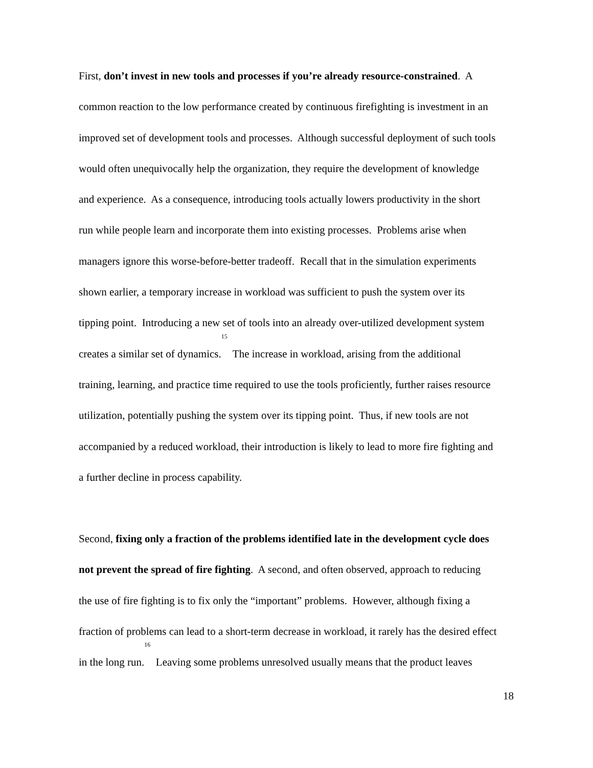First, don’t invest in new tools and processes if you’re already resource-constrained. A
common reaction to the low performance created by continuous firefighting is investment in an
improved set of development tools and processes. Although successful deployment of such tools
would often unequivocally help the organization, they require the development of knowledge
and experience. As a consequence, introducing tools actually lowers productivity in the short
run while people learn and incorporate them into existing processes. Problems arise when
managers ignore this worse-before-better tradeoff. Recall that in the simulation experiments
shown earlier, a temporary increase in workload was sufficient to push the system over its
tipping point. Introducing a new set of tools into an already over-utilized development system
creates a similar set of dynamics.<sup>15</sup> The increase in workload, arising from the additional
training, learning, and practice time required to use the tools proficiently, further raises resource
utilization, potentially pushing the system over its tipping point. Thus, if new tools are not
accompanied by a reduced workload, their introduction is likely to lead to more fire fighting and
a further decline in process capability.
Second, fixing only a fraction of the problems identified late in the development cycle does
not prevent the spread of fire fighting. A second, and often observed, approach to reducing
the use of fire fighting is to fix only the “important” problems. However, although fixing a
fraction of problems can lead to a short-term decrease in workload, it rarely has the desired effect
in the long run.<sup>16</sup> Leaving some problems unresolved usually means that the product leaves
18